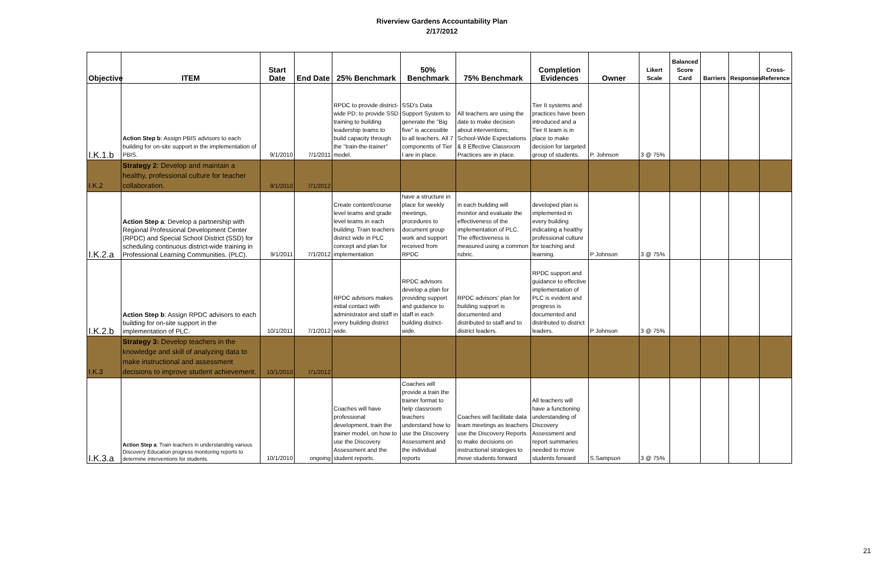Riverview Gardens Accountability Plan
2/17/2012
| Objective | ITEM | Start Date | End Date | 25% Benchmark | 50% Benchmark | 75% Benchmark | Completion Evidences | Owner | Likert Scale | Balanced Score Card | Barriers | Responses | Cross-Reference |
| --- | --- | --- | --- | --- | --- | --- | --- | --- | --- | --- | --- | --- | --- |
| I.K.1.b | Action Step b : Assign PBIS advisors to each building for on-site support in the implementation of PBIS. | 9/1/2010 | 7/1/2011 | RPDC to provide district-wide PD; to provide SSD training to building leadership teams to build capacity through the "train-the-trainer" model. | SSD's Data Support System to generate the "Big five" is accessible to all teachers. All 7 components of Tier I are in place. | All teachers are using the date to make decision about interventions; School-Wide Expectations & 8 Effective Classroom Practices are in place. | Tier II systems and practices have been introduced and a Tier II team is in place to make decision for targeted group of students. | P. Johnson | 3 @ 75% | | | | |
| I.K.2 | Strategy 2 : Develop and maintain a healthy, professional culture for teacher collaboration. | 9/1/2010 | 7/1/2012 | | | | | | | | | | |
| I.K.2.a | Action Step a : Develop a partnership with Regional Professional Development Center (RPDC) and Special School District (SSD) for scheduling continuous district-wide training in Professional Learning Communities. (PLC). | 9/1/2011 | 7/1/2012 | Create content/course level teams and grade level teams in each building. Train teachers district wide in PLC concept and plan for implementation | have a structure in place for weekly meetings, procedures to document group work and support received from RPDC | in each building will monitor and evaluate the effectiveness of the implementation of PLC. The effectiveness is measured using a common rubric. | developed plan is implemented in every building indicating a healthy professional culture for teaching and learning. | P Johnson | 3 @ 75% | | | | |
| I.K.2.b | Action Step b : Assign RPDC advisors to each building for on-site support in the implementation of PLC. | 10/1/2011 | 7/1/2012 | RPDC advisors makes initial contact with administrator and staff in every building district wide. | RPDC advisors develop a plan for providing support and guidance to staff in each building district-wide. | RPDC advisors' plan for building support is documented and distributed to staff and to district leaders. | RPDC support and guidance to effective implementation of PLC is evident and progress is documented and distributed to district leaders. | P Johnson | 3 @ 75% | | | | |
| I.K.3 | Strategy 3: Develop teachers in the knowledge and skill of analyzing data to make instructional and assessment decisions to improve student achievement. | 10/1/2010 | 7/1/2012 | | | | | | | | | | |
| I.K.3.a | Action Step a : Train teachers in understanding various Discovery Education progress monitoring reports to determine interventions for students. | 10/1/2010 | ongoing | Coaches will have professional development, train the trainer model, on how to use the Discovery Assessment and the student reports. | Coaches will provide a train the trainer format to help classroom teachers understand how to use the Discovery Assessment and the individual reports | Coaches will facilitate data team meetings as teachers use the Discovery Reports to make decisions on instructional strategies to move students forward | All teachers will have a functioning understanding of Discovery Assessment and report summaries needed to move students forward | S.Sampson | 3 @ 75% | | | | |
21